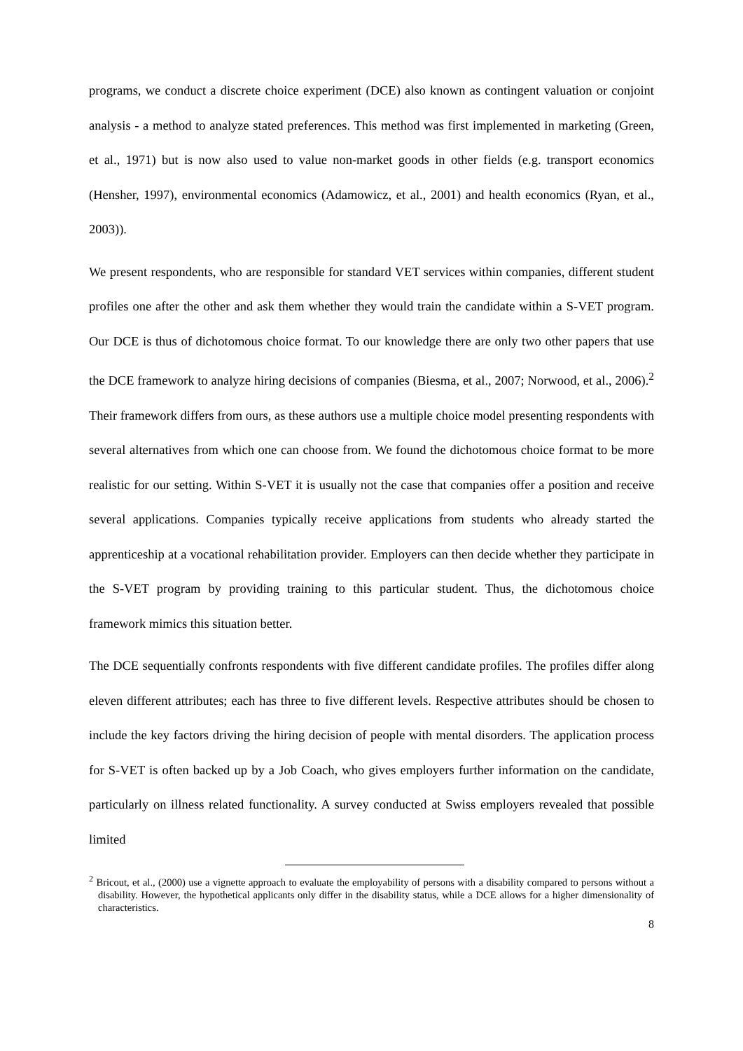programs, we conduct a discrete choice experiment (DCE) also known as contingent valuation or conjoint analysis - a method to analyze stated preferences. This method was first implemented in marketing (Green, et al., 1971) but is now also used to value non-market goods in other fields (e.g. transport economics (Hensher, 1997), environmental economics (Adamowicz, et al., 2001) and health economics (Ryan, et al., 2003)).
We present respondents, who are responsible for standard VET services within companies, different student profiles one after the other and ask them whether they would train the candidate within a S-VET program. Our DCE is thus of dichotomous choice format. To our knowledge there are only two other papers that use the DCE framework to analyze hiring decisions of companies (Biesma, et al., 2007; Norwood, et al., 2006).<sup>2</sup> Their framework differs from ours, as these authors use a multiple choice model presenting respondents with several alternatives from which one can choose from. We found the dichotomous choice format to be more realistic for our setting. Within S-VET it is usually not the case that companies offer a position and receive several applications. Companies typically receive applications from students who already started the apprenticeship at a vocational rehabilitation provider. Employers can then decide whether they participate in the S-VET program by providing training to this particular student. Thus, the dichotomous choice framework mimics this situation better.
The DCE sequentially confronts respondents with five different candidate profiles. The profiles differ along eleven different attributes; each has three to five different levels. Respective attributes should be chosen to include the key factors driving the hiring decision of people with mental disorders. The application process for S-VET is often backed up by a Job Coach, who gives employers further information on the candidate, particularly on illness related functionality. A survey conducted at Swiss employers revealed that possible limited
<sup>2</sup> Bricout, et al., (2000) use a vignette approach to evaluate the employability of persons with a disability compared to persons without a disability. However, the hypothetical applicants only differ in the disability status, while a DCE allows for a higher dimensionality of characteristics.
8